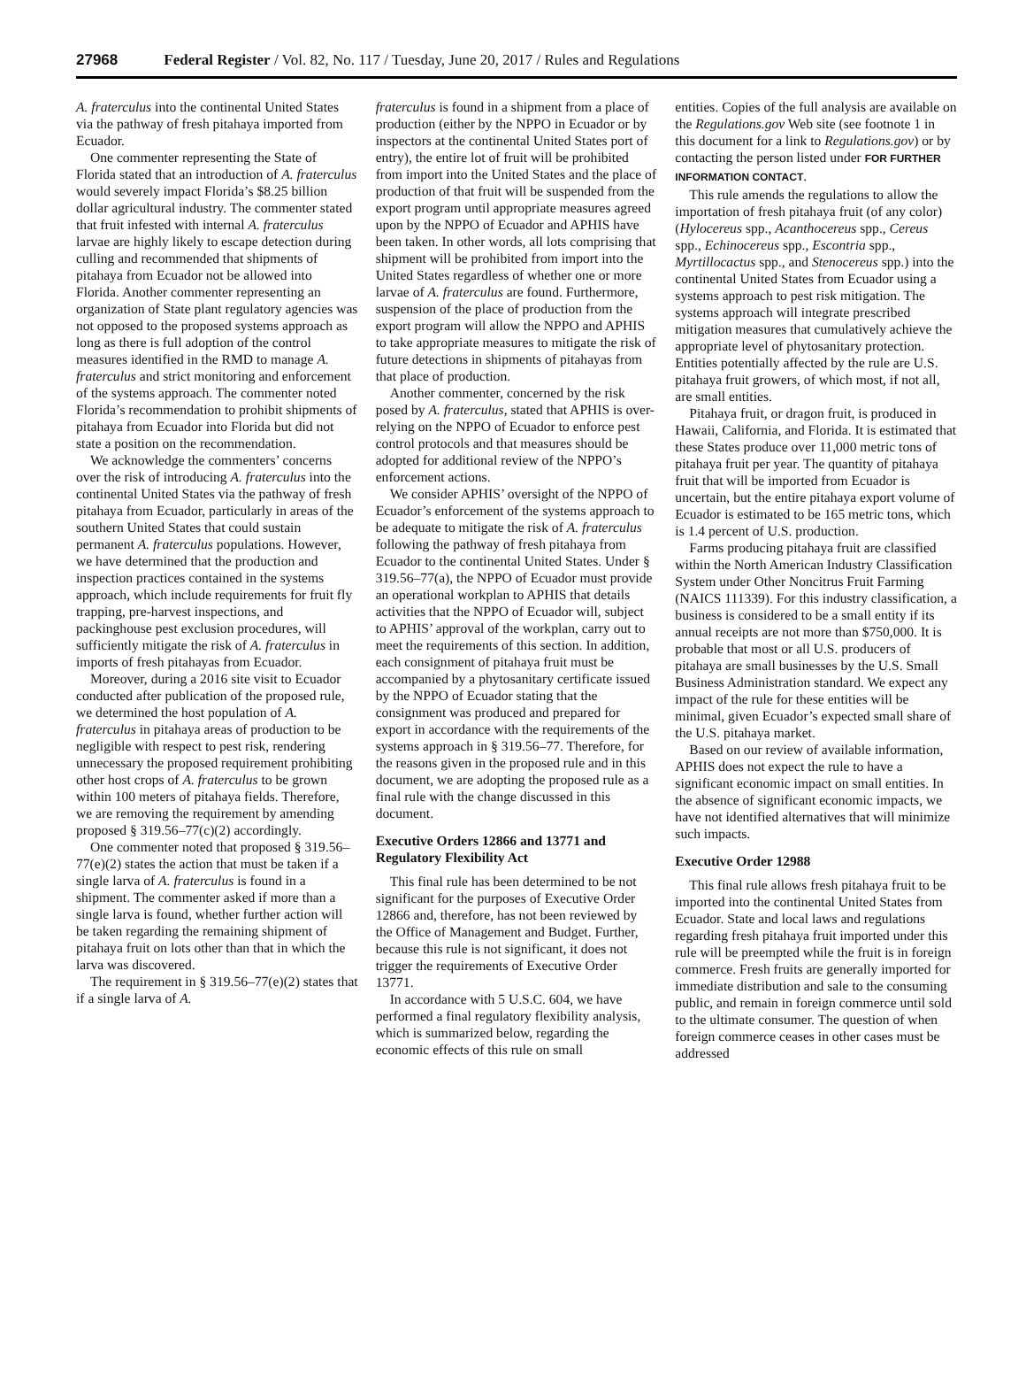27968 Federal Register / Vol. 82, No. 117 / Tuesday, June 20, 2017 / Rules and Regulations
A. fraterculus into the continental United States via the pathway of fresh pitahaya imported from Ecuador.
One commenter representing the State of Florida stated that an introduction of A. fraterculus would severely impact Florida’s $8.25 billion dollar agricultural industry. The commenter stated that fruit infested with internal A. fraterculus larvae are highly likely to escape detection during culling and recommended that shipments of pitahaya from Ecuador not be allowed into Florida. Another commenter representing an organization of State plant regulatory agencies was not opposed to the proposed systems approach as long as there is full adoption of the control measures identified in the RMD to manage A. fraterculus and strict monitoring and enforcement of the systems approach. The commenter noted Florida’s recommendation to prohibit shipments of pitahaya from Ecuador into Florida but did not state a position on the recommendation.
We acknowledge the commenters’ concerns over the risk of introducing A. fraterculus into the continental United States via the pathway of fresh pitahaya from Ecuador, particularly in areas of the southern United States that could sustain permanent A. fraterculus populations. However, we have determined that the production and inspection practices contained in the systems approach, which include requirements for fruit fly trapping, pre-harvest inspections, and packinghouse pest exclusion procedures, will sufficiently mitigate the risk of A. fraterculus in imports of fresh pitahayas from Ecuador.
Moreover, during a 2016 site visit to Ecuador conducted after publication of the proposed rule, we determined the host population of A. fraterculus in pitahaya areas of production to be negligible with respect to pest risk, rendering unnecessary the proposed requirement prohibiting other host crops of A. fraterculus to be grown within 100 meters of pitahaya fields. Therefore, we are removing the requirement by amending proposed § 319.56–77(c)(2) accordingly.
One commenter noted that proposed § 319.56–77(e)(2) states the action that must be taken if a single larva of A. fraterculus is found in a shipment. The commenter asked if more than a single larva is found, whether further action will be taken regarding the remaining shipment of pitahaya fruit on lots other than that in which the larva was discovered.
The requirement in § 319.56–77(e)(2) states that if a single larva of A.
fraterculus is found in a shipment from a place of production (either by the NPPO in Ecuador or by inspectors at the continental United States port of entry), the entire lot of fruit will be prohibited from import into the United States and the place of production of that fruit will be suspended from the export program until appropriate measures agreed upon by the NPPO of Ecuador and APHIS have been taken. In other words, all lots comprising that shipment will be prohibited from import into the United States regardless of whether one or more larvae of A. fraterculus are found. Furthermore, suspension of the place of production from the export program will allow the NPPO and APHIS to take appropriate measures to mitigate the risk of future detections in shipments of pitahayas from that place of production.
Another commenter, concerned by the risk posed by A. fraterculus, stated that APHIS is over-relying on the NPPO of Ecuador to enforce pest control protocols and that measures should be adopted for additional review of the NPPO’s enforcement actions.
We consider APHIS’ oversight of the NPPO of Ecuador’s enforcement of the systems approach to be adequate to mitigate the risk of A. fraterculus following the pathway of fresh pitahaya from Ecuador to the continental United States. Under § 319.56–77(a), the NPPO of Ecuador must provide an operational workplan to APHIS that details activities that the NPPO of Ecuador will, subject to APHIS’ approval of the workplan, carry out to meet the requirements of this section. In addition, each consignment of pitahaya fruit must be accompanied by a phytosanitary certificate issued by the NPPO of Ecuador stating that the consignment was produced and prepared for export in accordance with the requirements of the systems approach in § 319.56–77. Therefore, for the reasons given in the proposed rule and in this document, we are adopting the proposed rule as a final rule with the change discussed in this document.
Executive Orders 12866 and 13771 and Regulatory Flexibility Act
This final rule has been determined to be not significant for the purposes of Executive Order 12866 and, therefore, has not been reviewed by the Office of Management and Budget. Further, because this rule is not significant, it does not trigger the requirements of Executive Order 13771.
In accordance with 5 U.S.C. 604, we have performed a final regulatory flexibility analysis, which is summarized below, regarding the economic effects of this rule on small
entities. Copies of the full analysis are available on the Regulations.gov Web site (see footnote 1 in this document for a link to Regulations.gov) or by contacting the person listed under FOR FURTHER INFORMATION CONTACT.
This rule amends the regulations to allow the importation of fresh pitahaya fruit (of any color) (Hylocereus spp., Acanthocereus spp., Cereus spp., Echinocereus spp., Escontria spp., Myrtillocactus spp., and Stenocereus spp.) into the continental United States from Ecuador using a systems approach to pest risk mitigation. The systems approach will integrate prescribed mitigation measures that cumulatively achieve the appropriate level of phytosanitary protection. Entities potentially affected by the rule are U.S. pitahaya fruit growers, of which most, if not all, are small entities.
Pitahaya fruit, or dragon fruit, is produced in Hawaii, California, and Florida. It is estimated that these States produce over 11,000 metric tons of pitahaya fruit per year. The quantity of pitahaya fruit that will be imported from Ecuador is uncertain, but the entire pitahaya export volume of Ecuador is estimated to be 165 metric tons, which is 1.4 percent of U.S. production.
Farms producing pitahaya fruit are classified within the North American Industry Classification System under Other Noncitrus Fruit Farming (NAICS 111339). For this industry classification, a business is considered to be a small entity if its annual receipts are not more than $750,000. It is probable that most or all U.S. producers of pitahaya are small businesses by the U.S. Small Business Administration standard. We expect any impact of the rule for these entities will be minimal, given Ecuador’s expected small share of the U.S. pitahaya market.
Based on our review of available information, APHIS does not expect the rule to have a significant economic impact on small entities. In the absence of significant economic impacts, we have not identified alternatives that will minimize such impacts.
Executive Order 12988
This final rule allows fresh pitahaya fruit to be imported into the continental United States from Ecuador. State and local laws and regulations regarding fresh pitahaya fruit imported under this rule will be preempted while the fruit is in foreign commerce. Fresh fruits are generally imported for immediate distribution and sale to the consuming public, and remain in foreign commerce until sold to the ultimate consumer. The question of when foreign commerce ceases in other cases must be addressed